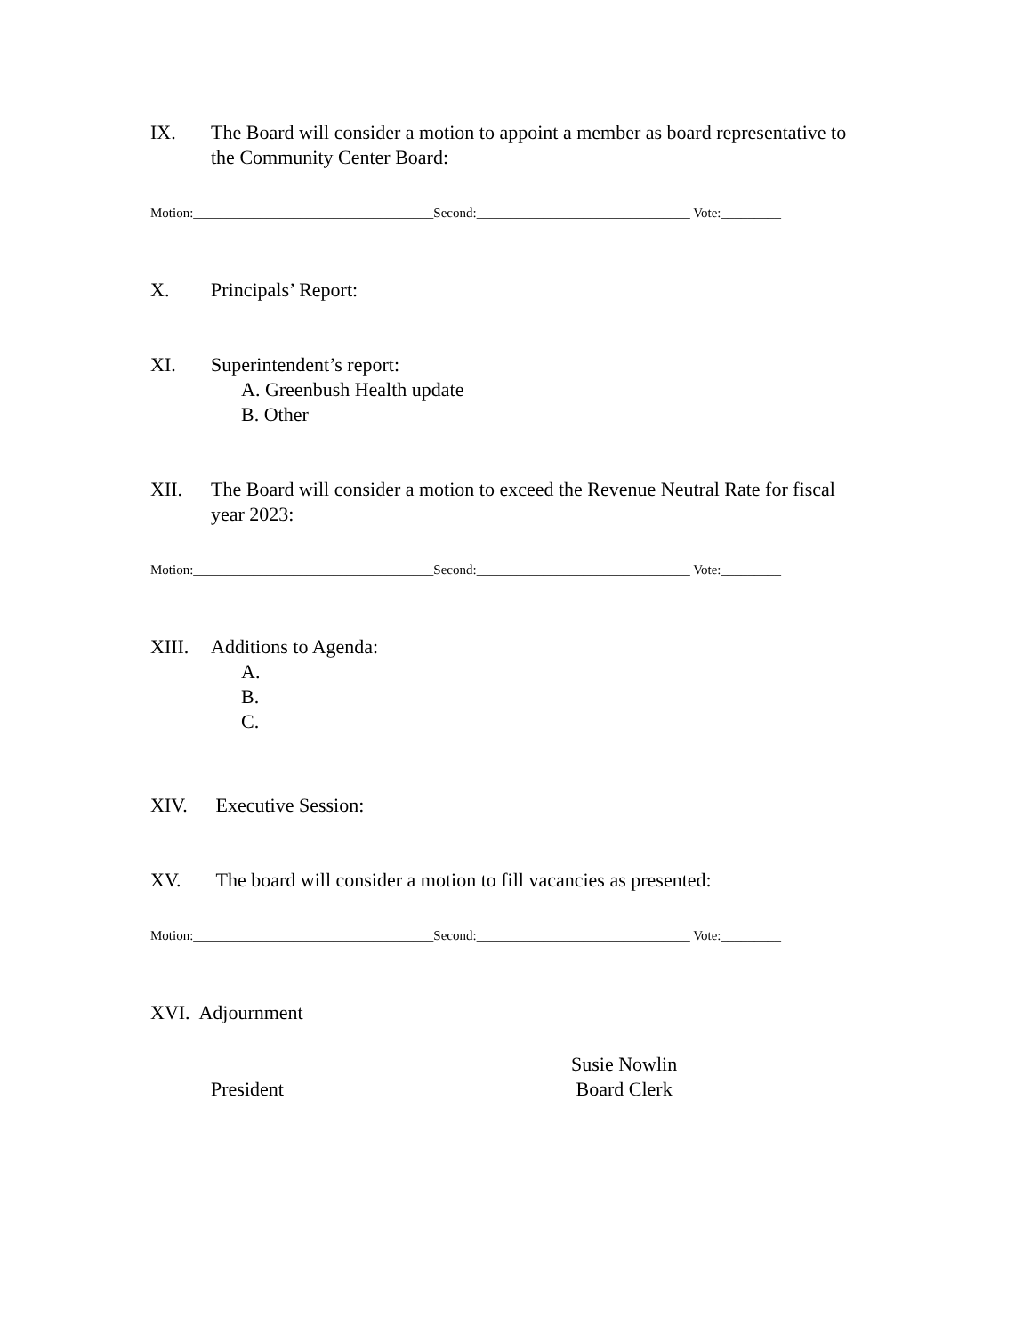IX. The Board will consider a motion to appoint a member as board representative to the Community Center Board:
Motion:____________________________________Second:________________________________ Vote:_________
X. Principals’ Report:
XI. Superintendent’s report:
A. Greenbush Health update
B. Other
XII. The Board will consider a motion to exceed the Revenue Neutral Rate for fiscal year 2023:
Motion:____________________________________Second:________________________________ Vote:_________
XIII. Additions to Agenda:
A.
B.
C.
XIV. Executive Session:
XV. The board will consider a motion to fill vacancies as presented:
Motion:____________________________________Second:________________________________ Vote:_________
XVI. Adjournment
President
Susie Nowlin
Board Clerk